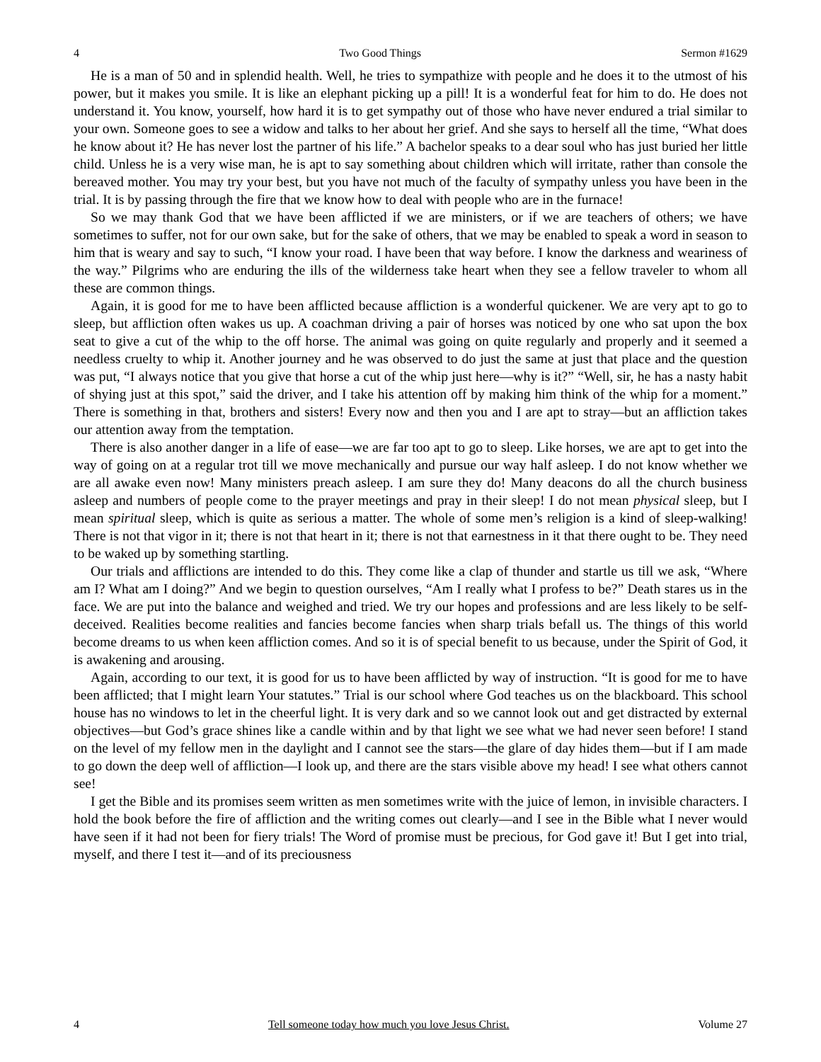4 Two Good Things Sermon #1629
He is a man of 50 and in splendid health. Well, he tries to sympathize with people and he does it to the utmost of his power, but it makes you smile. It is like an elephant picking up a pill! It is a wonderful feat for him to do. He does not understand it. You know, yourself, how hard it is to get sympathy out of those who have never endured a trial similar to your own. Someone goes to see a widow and talks to her about her grief. And she says to herself all the time, “What does he know about it? He has never lost the partner of his life.” A bachelor speaks to a dear soul who has just buried her little child. Unless he is a very wise man, he is apt to say something about children which will irritate, rather than console the bereaved mother. You may try your best, but you have not much of the faculty of sympathy unless you have been in the trial. It is by passing through the fire that we know how to deal with people who are in the furnace!
So we may thank God that we have been afflicted if we are ministers, or if we are teachers of others; we have sometimes to suffer, not for our own sake, but for the sake of others, that we may be enabled to speak a word in season to him that is weary and say to such, “I know your road. I have been that way before. I know the darkness and weariness of the way.” Pilgrims who are enduring the ills of the wilderness take heart when they see a fellow traveler to whom all these are common things.
Again, it is good for me to have been afflicted because affliction is a wonderful quickener. We are very apt to go to sleep, but affliction often wakes us up. A coachman driving a pair of horses was noticed by one who sat upon the box seat to give a cut of the whip to the off horse. The animal was going on quite regularly and properly and it seemed a needless cruelty to whip it. Another journey and he was observed to do just the same at just that place and the question was put, “I always notice that you give that horse a cut of the whip just here—why is it?” “Well, sir, he has a nasty habit of shying just at this spot,” said the driver, and I take his attention off by making him think of the whip for a moment.” There is something in that, brothers and sisters! Every now and then you and I are apt to stray—but an affliction takes our attention away from the temptation.
There is also another danger in a life of ease—we are far too apt to go to sleep. Like horses, we are apt to get into the way of going on at a regular trot till we move mechanically and pursue our way half asleep. I do not know whether we are all awake even now! Many ministers preach asleep. I am sure they do! Many deacons do all the church business asleep and numbers of people come to the prayer meetings and pray in their sleep! I do not mean physical sleep, but I mean spiritual sleep, which is quite as serious a matter. The whole of some men’s religion is a kind of sleep-walking! There is not that vigor in it; there is not that heart in it; there is not that earnestness in it that there ought to be. They need to be waked up by something startling.
Our trials and afflictions are intended to do this. They come like a clap of thunder and startle us till we ask, “Where am I? What am I doing?” And we begin to question ourselves, “Am I really what I profess to be?” Death stares us in the face. We are put into the balance and weighed and tried. We try our hopes and professions and are less likely to be self-deceived. Realities become realities and fancies become fancies when sharp trials befall us. The things of this world become dreams to us when keen affliction comes. And so it is of special benefit to us because, under the Spirit of God, it is awakening and arousing.
Again, according to our text, it is good for us to have been afflicted by way of instruction. “It is good for me to have been afflicted; that I might learn Your statutes.” Trial is our school where God teaches us on the blackboard. This school house has no windows to let in the cheerful light. It is very dark and so we cannot look out and get distracted by external objectives—but God’s grace shines like a candle within and by that light we see what we had never seen before! I stand on the level of my fellow men in the daylight and I cannot see the stars—the glare of day hides them—but if I am made to go down the deep well of affliction—I look up, and there are the stars visible above my head! I see what others cannot see!
I get the Bible and its promises seem written as men sometimes write with the juice of lemon, in invisible characters. I hold the book before the fire of affliction and the writing comes out clearly—and I see in the Bible what I never would have seen if it had not been for fiery trials! The Word of promise must be precious, for God gave it! But I get into trial, myself, and there I test it—and of its preciousness
4 Tell someone today how much you love Jesus Christ. Volume 27